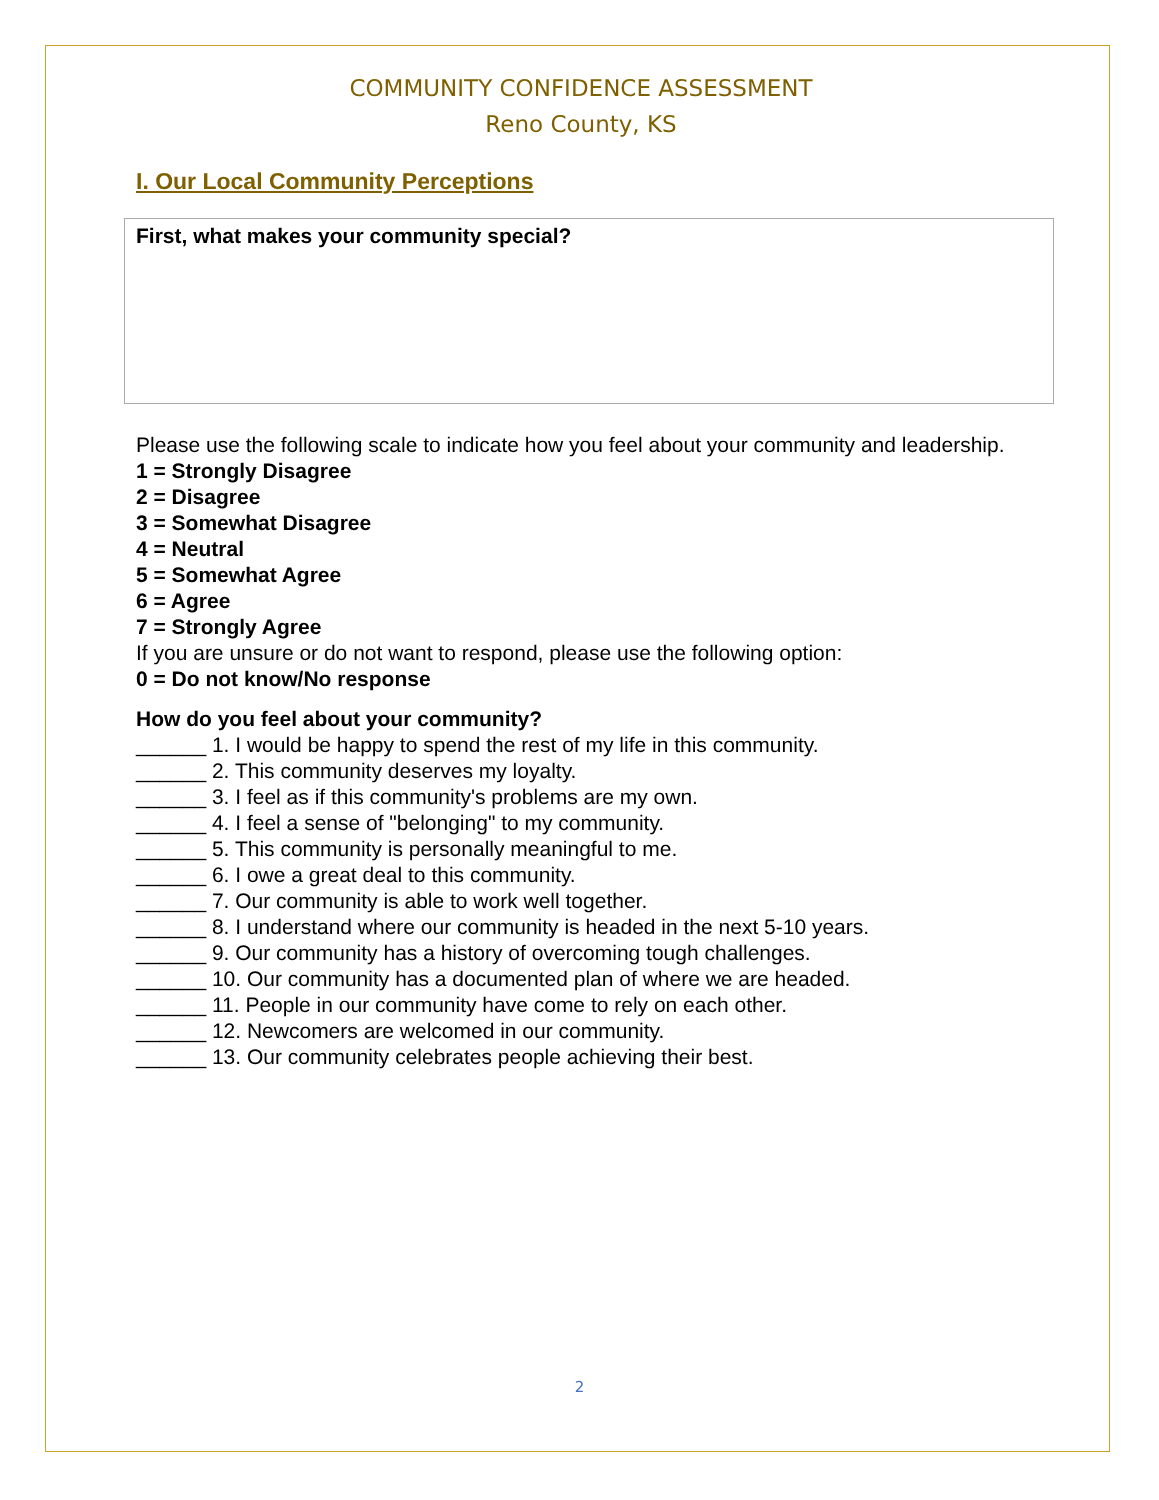COMMUNITY CONFIDENCE ASSESSMENT
Reno County, KS
I. Our Local Community Perceptions
First, what makes your community special?
Please use the following scale to indicate how you feel about your community and leadership.
1 = Strongly Disagree
2 = Disagree
3 = Somewhat Disagree
4 = Neutral
5 = Somewhat Agree
6 = Agree
7 = Strongly Agree
If you are unsure or do not want to respond, please use the following option:
0 = Do not know/No response
How do you feel about your community?
______ 1. I would be happy to spend the rest of my life in this community.
______ 2. This community deserves my loyalty.
______ 3. I feel as if this community's problems are my own.
______ 4. I feel a sense of "belonging" to my community.
______ 5. This community is personally meaningful to me.
______ 6. I owe a great deal to this community.
______ 7. Our community is able to work well together.
______ 8. I understand where our community is headed in the next 5-10 years.
______ 9. Our community has a history of overcoming tough challenges.
______ 10. Our community has a documented plan of where we are headed.
______ 11. People in our community have come to rely on each other.
______ 12. Newcomers are welcomed in our community.
______ 13. Our community celebrates people achieving their best.
2